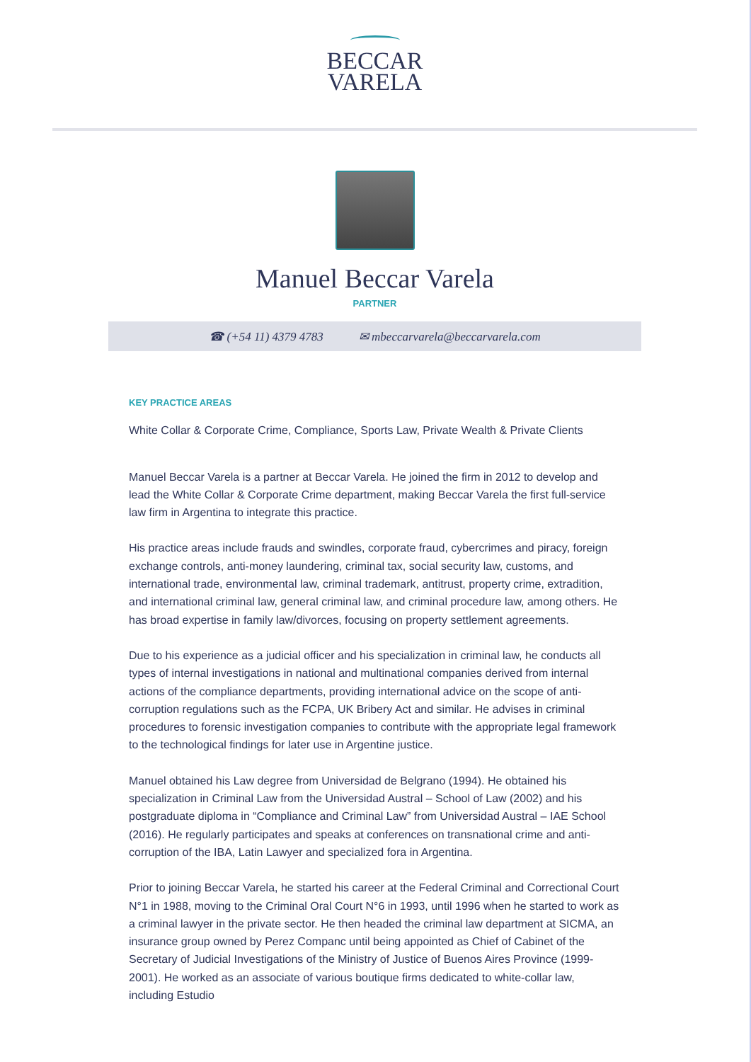BECCAR
VARELA
Manuel Beccar Varela
PARTNER
☎ (+54 11) 4379 4783 ✉ mbeccarvarela@beccarvarela.com
KEY PRACTICE AREAS
White Collar & Corporate Crime, Compliance, Sports Law, Private Wealth & Private Clients
Manuel Beccar Varela is a partner at Beccar Varela. He joined the firm in 2012 to develop and lead the White Collar & Corporate Crime department, making Beccar Varela the first full-service law firm in Argentina to integrate this practice.
His practice areas include frauds and swindles, corporate fraud, cybercrimes and piracy, foreign exchange controls, anti-money laundering, criminal tax, social security law, customs, and international trade, environmental law, criminal trademark, antitrust, property crime, extradition, and international criminal law, general criminal law, and criminal procedure law, among others. He has broad expertise in family law/divorces, focusing on property settlement agreements.
Due to his experience as a judicial officer and his specialization in criminal law, he conducts all types of internal investigations in national and multinational companies derived from internal actions of the compliance departments, providing international advice on the scope of anti-corruption regulations such as the FCPA, UK Bribery Act and similar. He advises in criminal procedures to forensic investigation companies to contribute with the appropriate legal framework to the technological findings for later use in Argentine justice.
Manuel obtained his Law degree from Universidad de Belgrano (1994). He obtained his specialization in Criminal Law from the Universidad Austral – School of Law (2002) and his postgraduate diploma in “Compliance and Criminal Law” from Universidad Austral – IAE School (2016). He regularly participates and speaks at conferences on transnational crime and anti-corruption of the IBA, Latin Lawyer and specialized fora in Argentina.
Prior to joining Beccar Varela, he started his career at the Federal Criminal and Correctional Court N°1 in 1988, moving to the Criminal Oral Court N°6 in 1993, until 1996 when he started to work as a criminal lawyer in the private sector. He then headed the criminal law department at SICMA, an insurance group owned by Perez Companc until being appointed as Chief of Cabinet of the Secretary of Judicial Investigations of the Ministry of Justice of Buenos Aires Province (1999-2001). He worked as an associate of various boutique firms dedicated to white-collar law, including Estudio